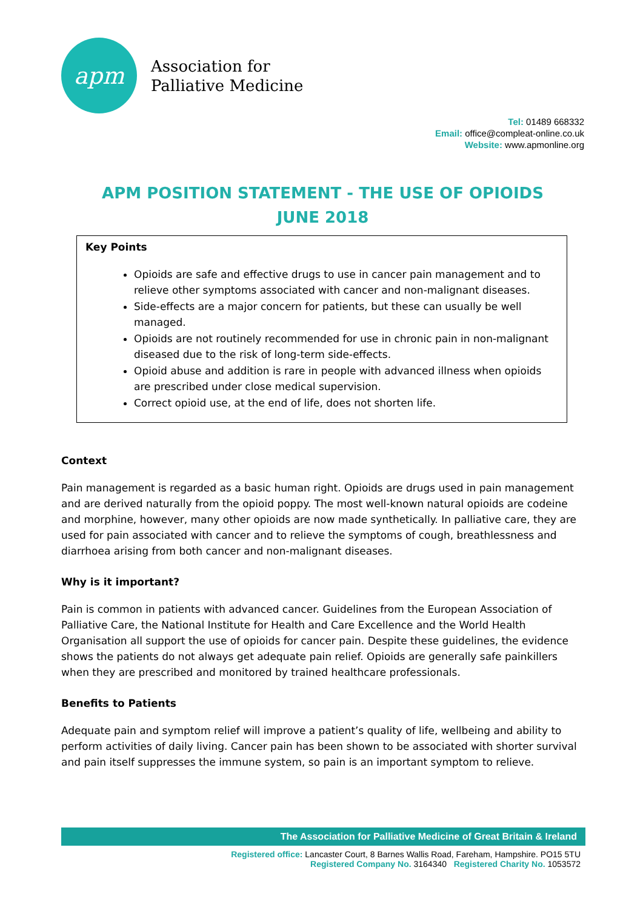apm
Association for
Palliative Medicine
Tel: 01489 668332
Email: office@compleat-online.co.uk
Website: www.apmonline.org
APM POSITION STATEMENT - THE USE OF OPIOIDS
JUNE 2018
Key Points
Opioids are safe and effective drugs to use in cancer pain management and to relieve other symptoms associated with cancer and non-malignant diseases.
Side-effects are a major concern for patients, but these can usually be well managed.
Opioids are not routinely recommended for use in chronic pain in non-malignant diseased due to the risk of long-term side-effects.
Opioid abuse and addition is rare in people with advanced illness when opioids are prescribed under close medical supervision.
Correct opioid use, at the end of life, does not shorten life.
Context
Pain management is regarded as a basic human right. Opioids are drugs used in pain management and are derived naturally from the opioid poppy. The most well-known natural opioids are codeine and morphine, however, many other opioids are now made synthetically. In palliative care, they are used for pain associated with cancer and to relieve the symptoms of cough, breathlessness and diarrhoea arising from both cancer and non-malignant diseases.
Why is it important?
Pain is common in patients with advanced cancer. Guidelines from the European Association of Palliative Care, the National Institute for Health and Care Excellence and the World Health Organisation all support the use of opioids for cancer pain. Despite these guidelines, the evidence shows the patients do not always get adequate pain relief. Opioids are generally safe painkillers when they are prescribed and monitored by trained healthcare professionals.
Benefits to Patients
Adequate pain and symptom relief will improve a patient’s quality of life, wellbeing and ability to perform activities of daily living. Cancer pain has been shown to be associated with shorter survival and pain itself suppresses the immune system, so pain is an important symptom to relieve.
The Association for Palliative Medicine of Great Britain & Ireland
Registered office: Lancaster Court, 8 Barnes Wallis Road, Fareham, Hampshire. PO15 5TU
Registered Company No. 3164340 Registered Charity No. 1053572